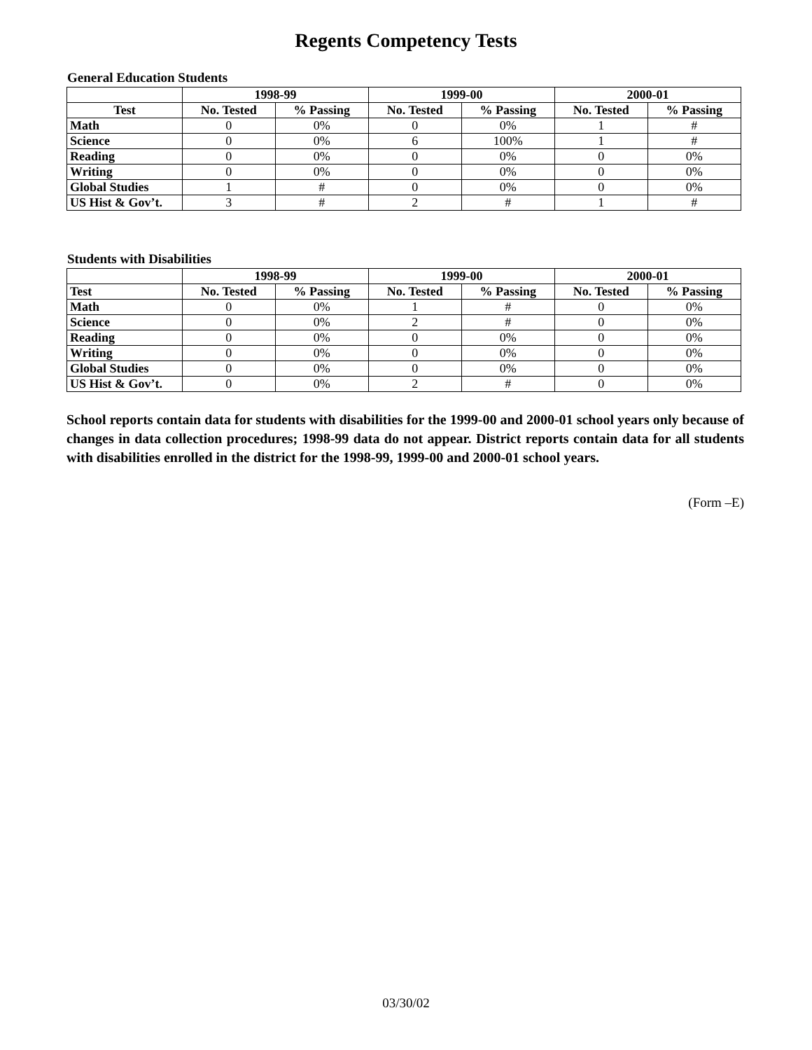Regents Competency Tests
General Education Students
| | 1998-99 | | 1999-00 | | 2000-01 | |
| --- | --- | --- | --- | --- | --- | --- |
| Test | No. Tested | % Passing | No. Tested | % Passing | No. Tested | % Passing |
| Math | 0 | 0% | 0 | 0% | 1 | # |
| Science | 0 | 0% | 6 | 100% | 1 | # |
| Reading | 0 | 0% | 0 | 0% | 0 | 0% |
| Writing | 0 | 0% | 0 | 0% | 0 | 0% |
| Global Studies | 1 | # | 0 | 0% | 0 | 0% |
| US Hist & Gov’t. | 3 | # | 2 | # | 1 | # |
Students with Disabilities
| | 1998-99 | | 1999-00 | | 2000-01 | |
| --- | --- | --- | --- | --- | --- | --- |
| Test | No. Tested | % Passing | No. Tested | % Passing | No. Tested | % Passing |
| Math | 0 | 0% | 1 | # | 0 | 0% |
| Science | 0 | 0% | 2 | # | 0 | 0% |
| Reading | 0 | 0% | 0 | 0% | 0 | 0% |
| Writing | 0 | 0% | 0 | 0% | 0 | 0% |
| Global Studies | 0 | 0% | 0 | 0% | 0 | 0% |
| US Hist & Gov’t. | 0 | 0% | 2 | # | 0 | 0% |
School reports contain data for students with disabilities for the 1999-00 and 2000-01 school years only because of changes in data collection procedures; 1998-99 data do not appear. District reports contain data for all students with disabilities enrolled in the district for the 1998-99, 1999-00 and 2000-01 school years.
(Form –E)
03/30/02